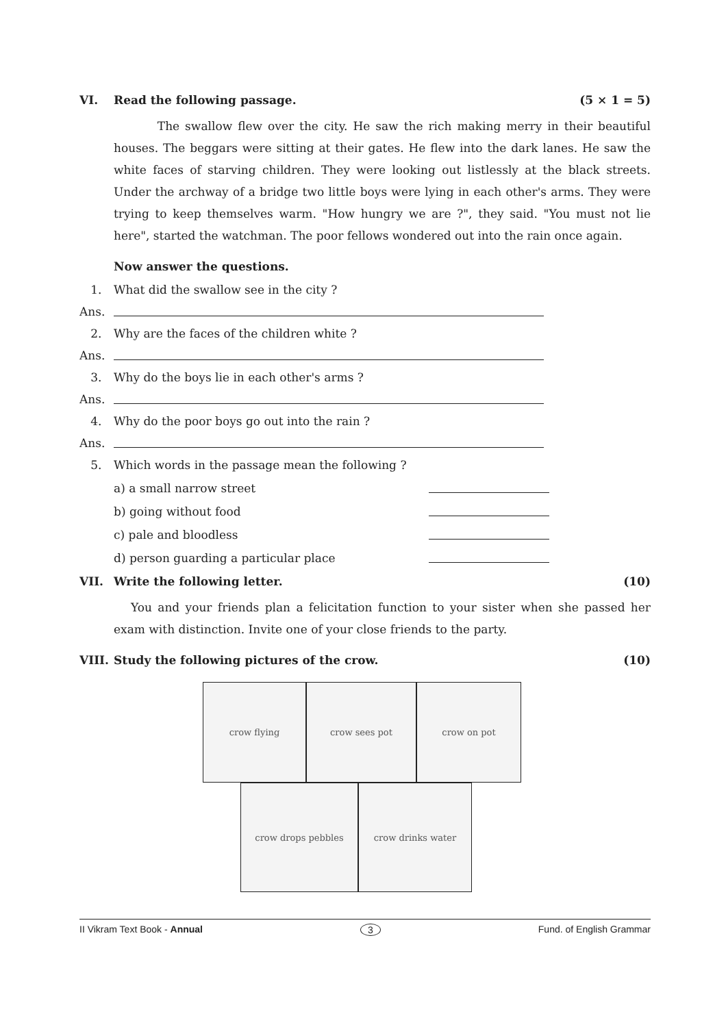VI. Read the following passage. (5 × 1 = 5)
The swallow flew over the city. He saw the rich making merry in their beautiful houses. The beggars were sitting at their gates. He flew into the dark lanes. He saw the white faces of starving children. They were looking out listlessly at the black streets. Under the archway of a bridge two little boys were lying in each other's arms. They were trying to keep themselves warm. "How hungry we are ?", they said. "You must not lie here", started the watchman. The poor fellows wondered out into the rain once again.
Now answer the questions.
1. What did the swallow see in the city ?
Ans.
2. Why are the faces of the children white ?
Ans.
3. Why do the boys lie in each other's arms ?
Ans.
4. Why do the poor boys go out into the rain ?
Ans.
5. Which words in the passage mean the following ?
a) a small narrow street
b) going without food
c) pale and bloodless
d) person guarding a particular place
VII. Write the following letter. (10)
You and your friends plan a felicitation function to your sister when she passed her exam with distinction. Invite one of your close friends to the party.
VIII. Study the following pictures of the crow. (10)
crow flying crow sees pot crow on pot
crow drops pebbles crow drinks water
II Vikram Text Book - Annual 3 Fund. of English Grammar